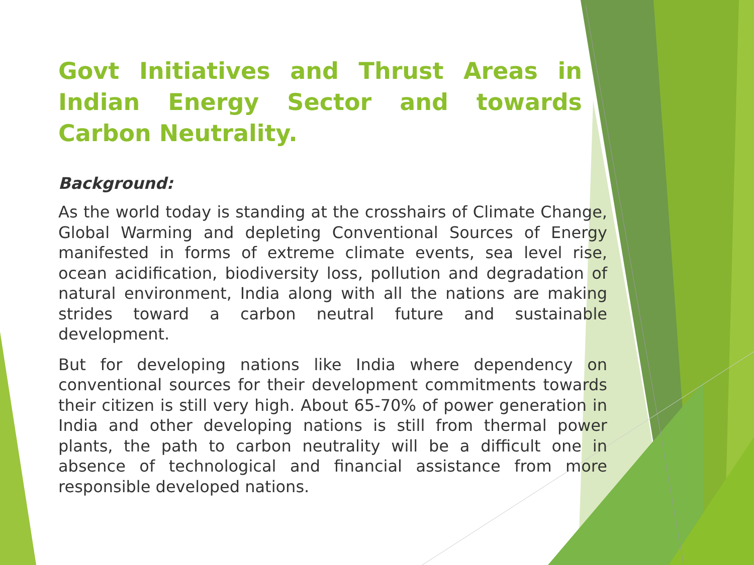Govt Initiatives and Thrust Areas in Indian Energy Sector and towards Carbon Neutrality.
Background:
As the world today is standing at the crosshairs of Climate Change, Global Warming and depleting Conventional Sources of Energy manifested in forms of extreme climate events, sea level rise, ocean acidification, biodiversity loss, pollution and degradation of natural environment, India along with all the nations are making strides toward a carbon neutral future and sustainable development.
But for developing nations like India where dependency on conventional sources for their development commitments towards their citizen is still very high. About 65-70% of power generation in India and other developing nations is still from thermal power plants, the path to carbon neutrality will be a difficult one in absence of technological and financial assistance from more responsible developed nations.